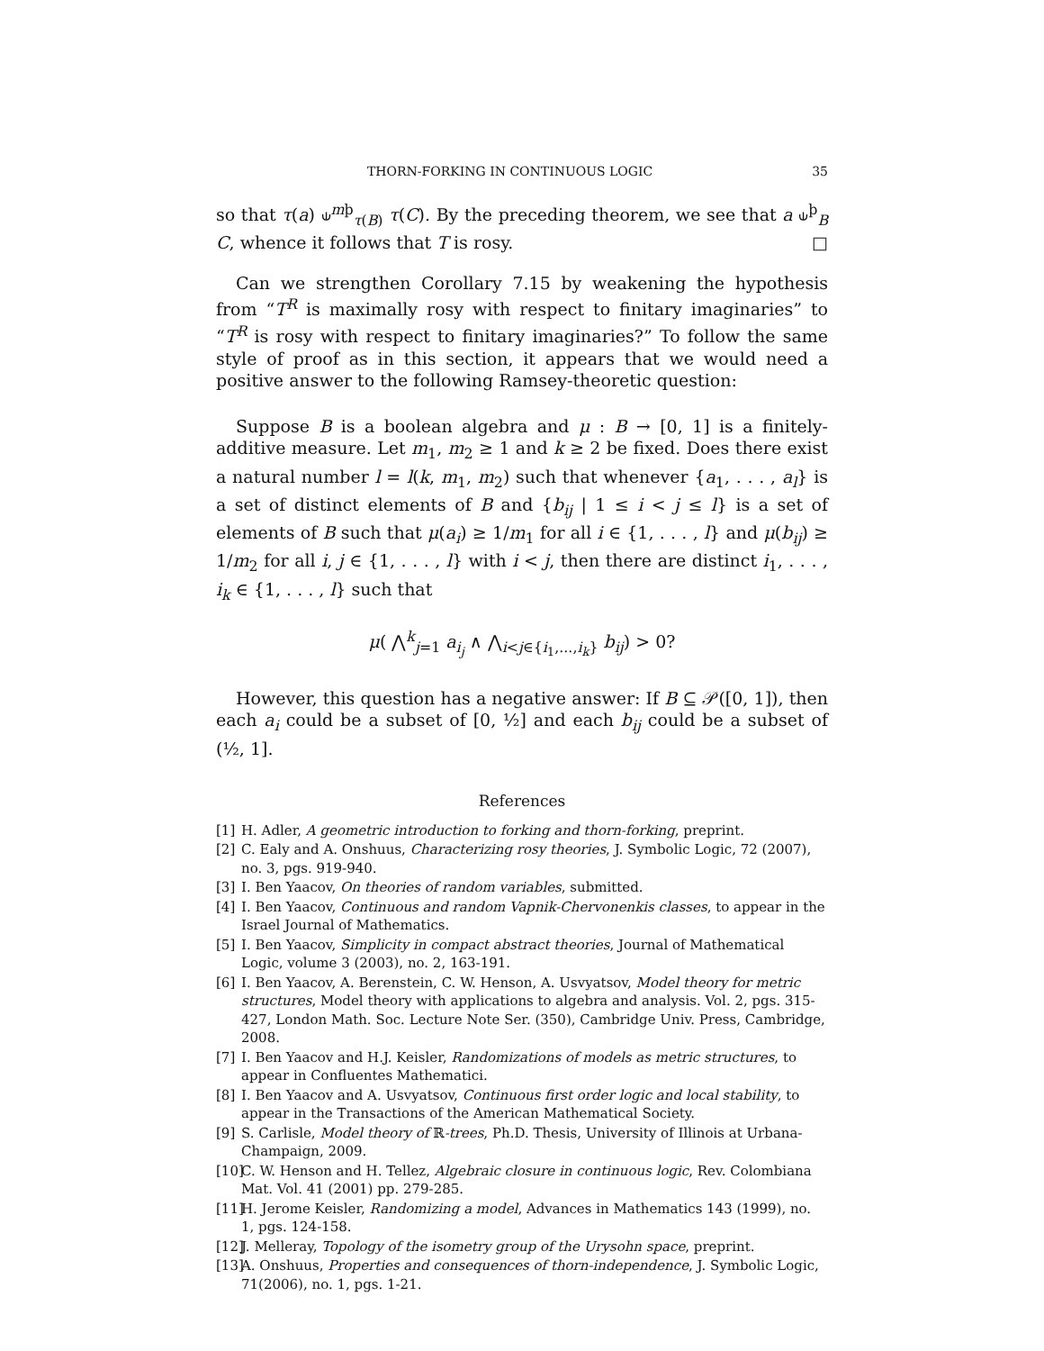THORN-FORKING IN CONTINUOUS LOGIC 35
so that τ(a) ⫝<sup>mþ</sup><sub>τ(B)</sub> τ(C). By the preceding theorem, we see that a ⫝<sup>þ</sup><sub>B</sub> C, whence it follows that T is rosy. □
Can we strengthen Corollary 7.15 by weakening the hypothesis from “T<sup>R</sup> is maximally rosy with respect to finitary imaginaries” to “T<sup>R</sup> is rosy with respect to finitary imaginaries?” To follow the same style of proof as in this section, it appears that we would need a positive answer to the following Ramsey-theoretic question:
Suppose B is a boolean algebra and μ : B → [0, 1] is a finitely-additive measure. Let m<sub>1</sub>, m<sub>2</sub> ≥ 1 and k ≥ 2 be fixed. Does there exist a natural number l = l(k, m<sub>1</sub>, m<sub>2</sub>) such that whenever {a<sub>1</sub>, . . . , a<sub>l</sub>} is a set of distinct elements of B and {b<sub>ij</sub> | 1 ≤ i < j ≤ l} is a set of elements of B such that μ(a<sub>i</sub>) ≥ 1/m<sub>1</sub> for all i ∈ {1, . . . , l} and μ(b<sub>ij</sub>) ≥ 1/m<sub>2</sub> for all i, j ∈ {1, . . . , l} with i < j, then there are distinct i<sub>1</sub>, . . . , i<sub>k</sub> ∈ {1, . . . , l} such that
μ( ⋀<sup>k</sup><sub>j=1</sub> a<sub>i<sub>j</sub></sub> ∧ ⋀<sub>i<j∈{i<sub>1</sub>,...,i<sub>k</sub>}</sub> b<sub>ij</sub>) > 0?
However, this question has a negative answer: If B ⊆ 𝒫([0, 1]), then each a<sub>i</sub> could be a subset of [0, ½] and each b<sub>ij</sub> could be a subset of (½, 1].
References
[1] H. Adler, A geometric introduction to forking and thorn-forking, preprint.
[2] C. Ealy and A. Onshuus, Characterizing rosy theories, J. Symbolic Logic, 72 (2007), no. 3, pgs. 919-940.
[3] I. Ben Yaacov, On theories of random variables, submitted.
[4] I. Ben Yaacov, Continuous and random Vapnik-Chervonenkis classes, to appear in the Israel Journal of Mathematics.
[5] I. Ben Yaacov, Simplicity in compact abstract theories, Journal of Mathematical Logic, volume 3 (2003), no. 2, 163-191.
[6] I. Ben Yaacov, A. Berenstein, C. W. Henson, A. Usvyatsov, Model theory for metric structures, Model theory with applications to algebra and analysis. Vol. 2, pgs. 315-427, London Math. Soc. Lecture Note Ser. (350), Cambridge Univ. Press, Cambridge, 2008.
[7] I. Ben Yaacov and H.J. Keisler, Randomizations of models as metric structures, to appear in Confluentes Mathematici.
[8] I. Ben Yaacov and A. Usvyatsov, Continuous first order logic and local stability, to appear in the Transactions of the American Mathematical Society.
[9] S. Carlisle, Model theory of ℝ-trees, Ph.D. Thesis, University of Illinois at Urbana-Champaign, 2009.
[10] C. W. Henson and H. Tellez, Algebraic closure in continuous logic, Rev. Colombiana Mat. Vol. 41 (2001) pp. 279-285.
[11] H. Jerome Keisler, Randomizing a model, Advances in Mathematics 143 (1999), no. 1, pgs. 124-158.
[12] J. Melleray, Topology of the isometry group of the Urysohn space, preprint.
[13] A. Onshuus, Properties and consequences of thorn-independence, J. Symbolic Logic, 71(2006), no. 1, pgs. 1-21.